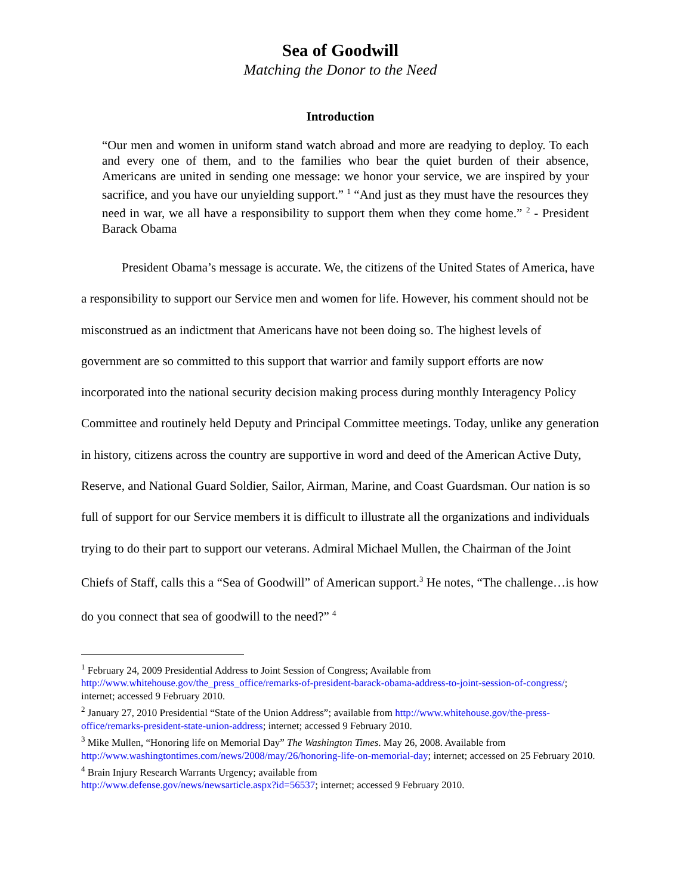Sea of Goodwill
Matching the Donor to the Need
Introduction
“Our men and women in uniform stand watch abroad and more are readying to deploy. To each and every one of them, and to the families who bear the quiet burden of their absence, Americans are united in sending one message: we honor your service, we are inspired by your sacrifice, and you have our unyielding support.” <sup>1</sup> “And just as they must have the resources they need in war, we all have a responsibility to support them when they come home.” <sup>2</sup> - President Barack Obama
President Obama’s message is accurate. We, the citizens of the United States of America, have a responsibility to support our Service men and women for life. However, his comment should not be misconstrued as an indictment that Americans have not been doing so. The highest levels of government are so committed to this support that warrior and family support efforts are now incorporated into the national security decision making process during monthly Interagency Policy Committee and routinely held Deputy and Principal Committee meetings. Today, unlike any generation in history, citizens across the country are supportive in word and deed of the American Active Duty, Reserve, and National Guard Soldier, Sailor, Airman, Marine, and Coast Guardsman. Our nation is so full of support for our Service members it is difficult to illustrate all the organizations and individuals trying to do their part to support our veterans. Admiral Michael Mullen, the Chairman of the Joint Chiefs of Staff, calls this a “Sea of Goodwill” of American support.<sup>3</sup> He notes, “The challenge…is how do you connect that sea of goodwill to the need?” <sup>4</sup>
<sup>1</sup> February 24, 2009 Presidential Address to Joint Session of Congress; Available from http://www.whitehouse.gov/the_press_office/remarks-of-president-barack-obama-address-to-joint-session-of-congress/; internet; accessed 9 February 2010.
<sup>2</sup> January 27, 2010 Presidential “State of the Union Address”; available from http://www.whitehouse.gov/the-press-office/remarks-president-state-union-address; internet; accessed 9 February 2010.
<sup>3</sup> Mike Mullen, “Honoring life on Memorial Day” The Washington Times. May 26, 2008. Available from http://www.washingtontimes.com/news/2008/may/26/honoring-life-on-memorial-day; internet; accessed on 25 February 2010.
<sup>4</sup> Brain Injury Research Warrants Urgency; available from
http://www.defense.gov/news/newsarticle.aspx?id=56537; internet; accessed 9 February 2010.